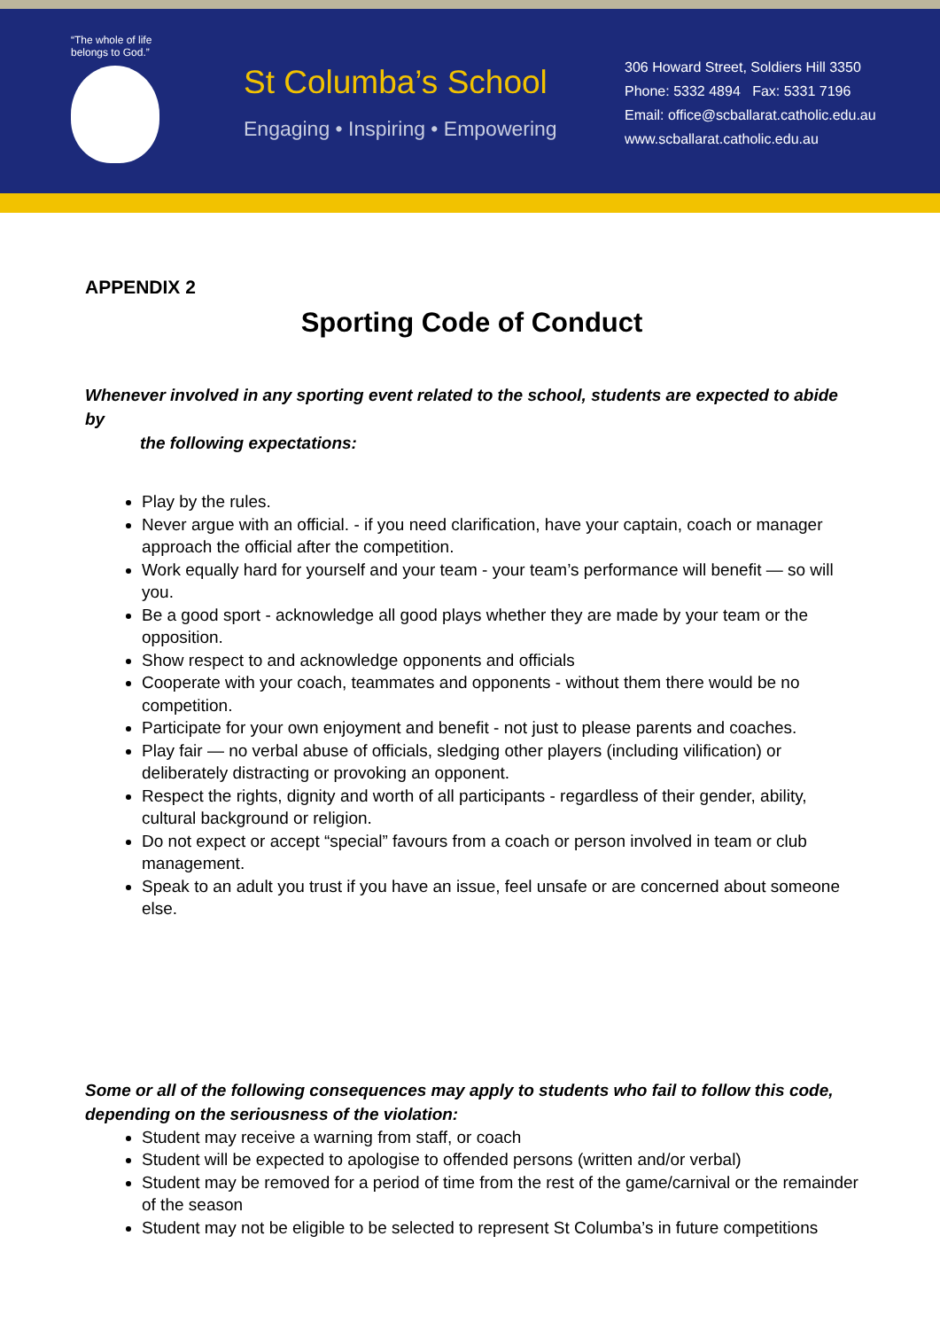“The whole of life belongs to God.”
St Columba’s School
Engaging • Inspiring • Empowering
306 Howard Street, Soldiers Hill 3350
Phone: 5332 4894 Fax: 5331 7196
Email: office@scballarat.catholic.edu.au
www.scballarat.catholic.edu.au
APPENDIX 2
Sporting Code of Conduct
Whenever involved in any sporting event related to the school, students are expected to abide by
the following expectations:
Play by the rules.
Never argue with an official. - if you need clarification, have your captain, coach or manager approach the official after the competition.
Work equally hard for yourself and your team - your team’s performance will benefit — so will you.
Be a good sport - acknowledge all good plays whether they are made by your team or the opposition.
Show respect to and acknowledge opponents and officials
Cooperate with your coach, teammates and opponents - without them there would be no competition.
Participate for your own enjoyment and benefit - not just to please parents and coaches.
Play fair — no verbal abuse of officials, sledging other players (including vilification) or deliberately distracting or provoking an opponent.
Respect the rights, dignity and worth of all participants - regardless of their gender, ability, cultural background or religion.
Do not expect or accept “special” favours from a coach or person involved in team or club management.
Speak to an adult you trust if you have an issue, feel unsafe or are concerned about someone else.
Some or all of the following consequences may apply to students who fail to follow this code, depending on the seriousness of the violation:
Student may receive a warning from staff, or coach
Student will be expected to apologise to offended persons (written and/or verbal)
Student may be removed for a period of time from the rest of the game/carnival or the remainder of the season
Student may not be eligible to be selected to represent St Columba’s in future competitions